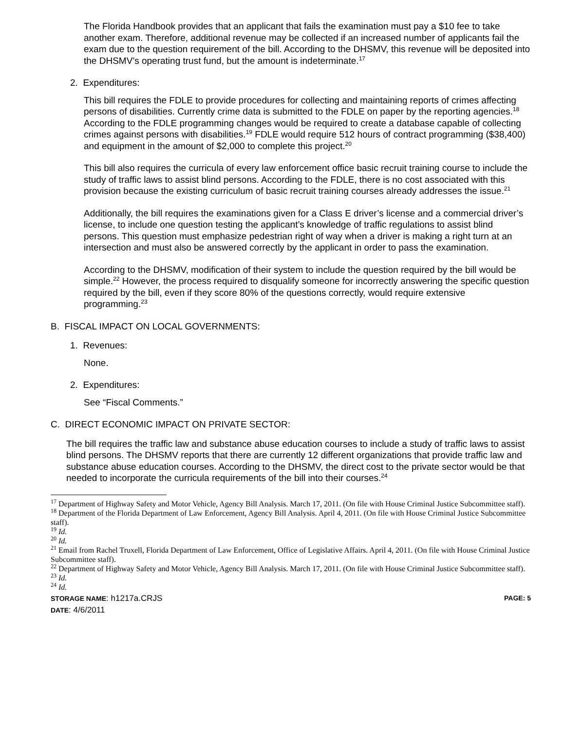The Florida Handbook provides that an applicant that fails the examination must pay a $10 fee to take another exam. Therefore, additional revenue may be collected if an increased number of applicants fail the exam due to the question requirement of the bill. According to the DHSMV, this revenue will be deposited into the DHSMV’s operating trust fund, but the amount is indeterminate.<sup>17</sup>
2. Expenditures:
This bill requires the FDLE to provide procedures for collecting and maintaining reports of crimes affecting persons of disabilities. Currently crime data is submitted to the FDLE on paper by the reporting agencies.<sup>18</sup> According to the FDLE programming changes would be required to create a database capable of collecting crimes against persons with disabilities.<sup>19</sup> FDLE would require 512 hours of contract programming ($38,400) and equipment in the amount of $2,000 to complete this project.<sup>20</sup>
This bill also requires the curricula of every law enforcement office basic recruit training course to include the study of traffic laws to assist blind persons. According to the FDLE, there is no cost associated with this provision because the existing curriculum of basic recruit training courses already addresses the issue.<sup>21</sup>
Additionally, the bill requires the examinations given for a Class E driver’s license and a commercial driver’s license, to include one question testing the applicant’s knowledge of traffic regulations to assist blind persons. This question must emphasize pedestrian right of way when a driver is making a right turn at an intersection and must also be answered correctly by the applicant in order to pass the examination.
According to the DHSMV, modification of their system to include the question required by the bill would be simple.<sup>22</sup> However, the process required to disqualify someone for incorrectly answering the specific question required by the bill, even if they score 80% of the questions correctly, would require extensive programming.<sup>23</sup>
B. FISCAL IMPACT ON LOCAL GOVERNMENTS:
1. Revenues:
None.
2. Expenditures:
See “Fiscal Comments.”
C. DIRECT ECONOMIC IMPACT ON PRIVATE SECTOR:
The bill requires the traffic law and substance abuse education courses to include a study of traffic laws to assist blind persons. The DHSMV reports that there are currently 12 different organizations that provide traffic law and substance abuse education courses. According to the DHSMV, the direct cost to the private sector would be that needed to incorporate the curricula requirements of the bill into their courses.<sup>24</sup>
<sup>17</sup> Department of Highway Safety and Motor Vehicle, Agency Bill Analysis. March 17, 2011. (On file with House Criminal Justice Subcommittee staff).
<sup>18</sup> Department of the Florida Department of Law Enforcement, Agency Bill Analysis. April 4, 2011. (On file with House Criminal Justice Subcommittee staff).
<sup>19</sup> Id.
<sup>20</sup> Id.
<sup>21</sup> Email from Rachel Truxell, Florida Department of Law Enforcement, Office of Legislative Affairs. April 4, 2011. (On file with House Criminal Justice Subcommittee staff).
<sup>22</sup> Department of Highway Safety and Motor Vehicle, Agency Bill Analysis. March 17, 2011. (On file with House Criminal Justice Subcommittee staff).
<sup>23</sup> Id.
<sup>24</sup> Id.
STORAGE NAME: h1217a.CRJS PAGE: 5
DATE: 4/6/2011